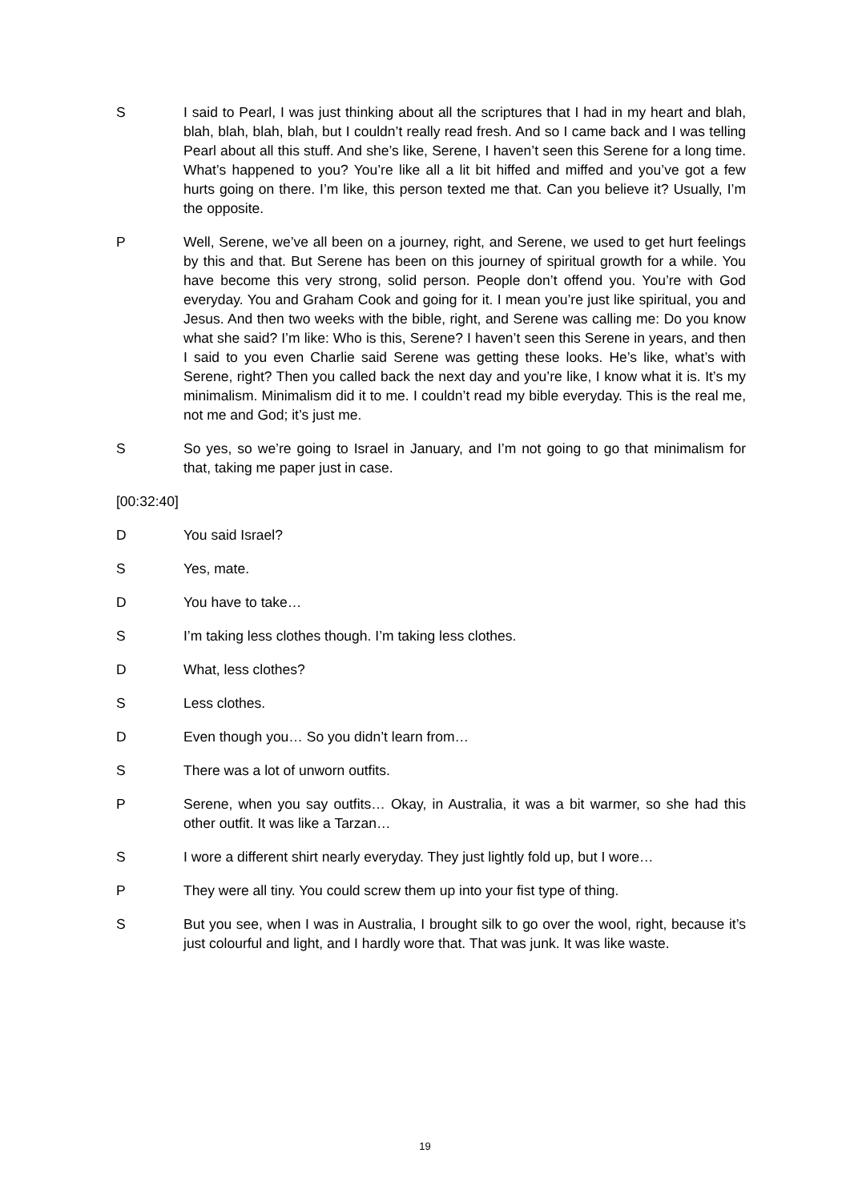S I said to Pearl, I was just thinking about all the scriptures that I had in my heart and blah, blah, blah, blah, blah, but I couldn’t really read fresh. And so I came back and I was telling Pearl about all this stuff. And she’s like, Serene, I haven’t seen this Serene for a long time. What’s happened to you? You’re like all a lit bit hiffed and miffed and you’ve got a few hurts going on there. I’m like, this person texted me that. Can you believe it? Usually, I’m the opposite.
P Well, Serene, we’ve all been on a journey, right, and Serene, we used to get hurt feelings by this and that. But Serene has been on this journey of spiritual growth for a while. You have become this very strong, solid person. People don’t offend you. You’re with God everyday. You and Graham Cook and going for it. I mean you’re just like spiritual, you and Jesus. And then two weeks with the bible, right, and Serene was calling me: Do you know what she said? I’m like: Who is this, Serene? I haven’t seen this Serene in years, and then I said to you even Charlie said Serene was getting these looks. He’s like, what’s with Serene, right? Then you called back the next day and you’re like, I know what it is. It’s my minimalism. Minimalism did it to me. I couldn’t read my bible everyday. This is the real me, not me and God; it’s just me.
S So yes, so we’re going to Israel in January, and I’m not going to go that minimalism for that, taking me paper just in case.
[00:32:40]
D You said Israel?
S Yes, mate.
D You have to take…
S I’m taking less clothes though. I’m taking less clothes.
D What, less clothes?
S Less clothes.
D Even though you… So you didn’t learn from…
S There was a lot of unworn outfits.
P Serene, when you say outfits… Okay, in Australia, it was a bit warmer, so she had this other outfit. It was like a Tarzan…
S I wore a different shirt nearly everyday. They just lightly fold up, but I wore…
P They were all tiny. You could screw them up into your fist type of thing.
S But you see, when I was in Australia, I brought silk to go over the wool, right, because it’s just colourful and light, and I hardly wore that. That was junk. It was like waste.
19